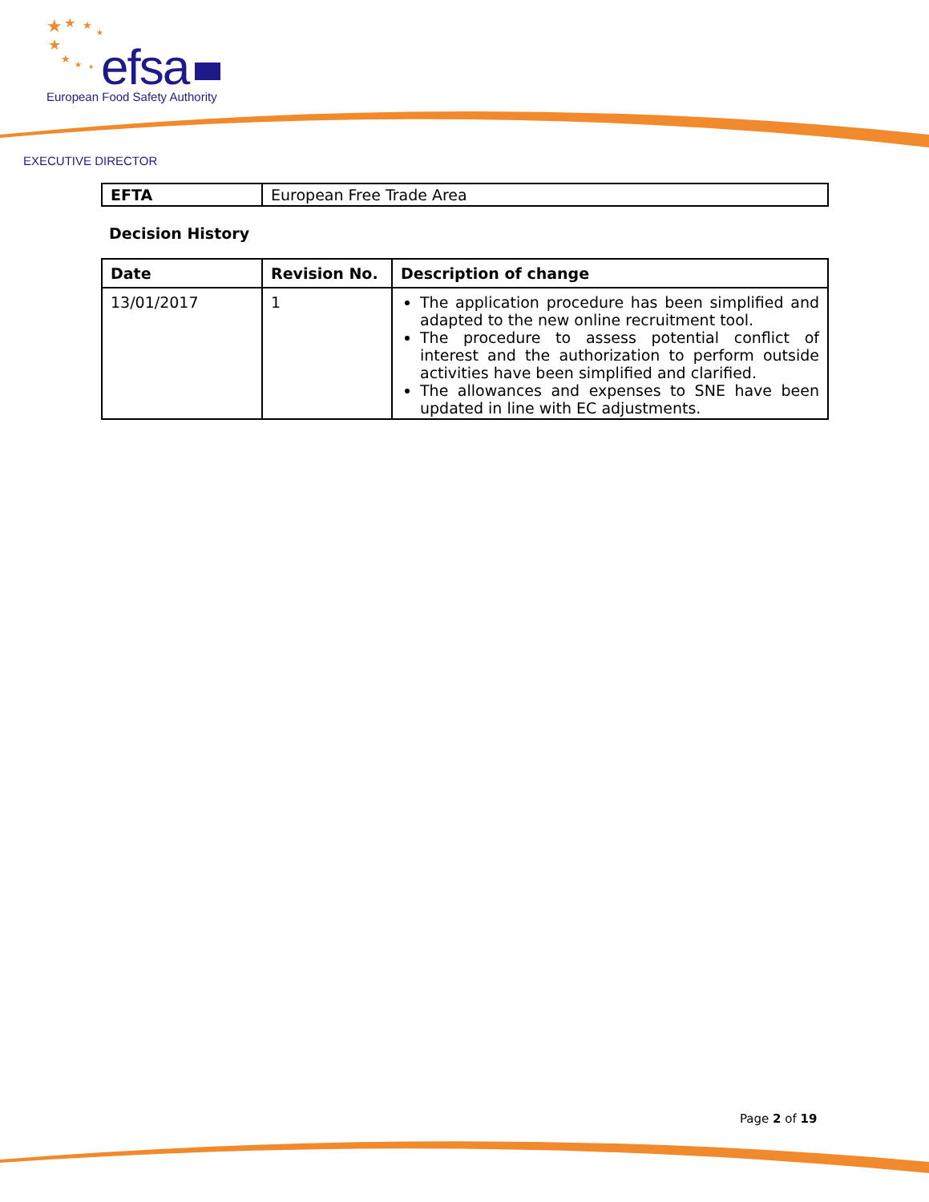★
★
★
★
★
★
★
★
efsa
European Food Safety Authority
EXECUTIVE DIRECTOR
| EFTA | European Free Trade Area |
Decision History
| Date | Revision No. | Description of change |
| --- | --- | --- |
| 13/01/2017 | 1 | The application procedure has been simplified and adapted to the new online recruitment tool. The procedure to assess potential conflict of interest and the authorization to perform outside activities have been simplified and clarified. The allowances and expenses to SNE have been updated in line with EC adjustments. |
Page 2 of 19